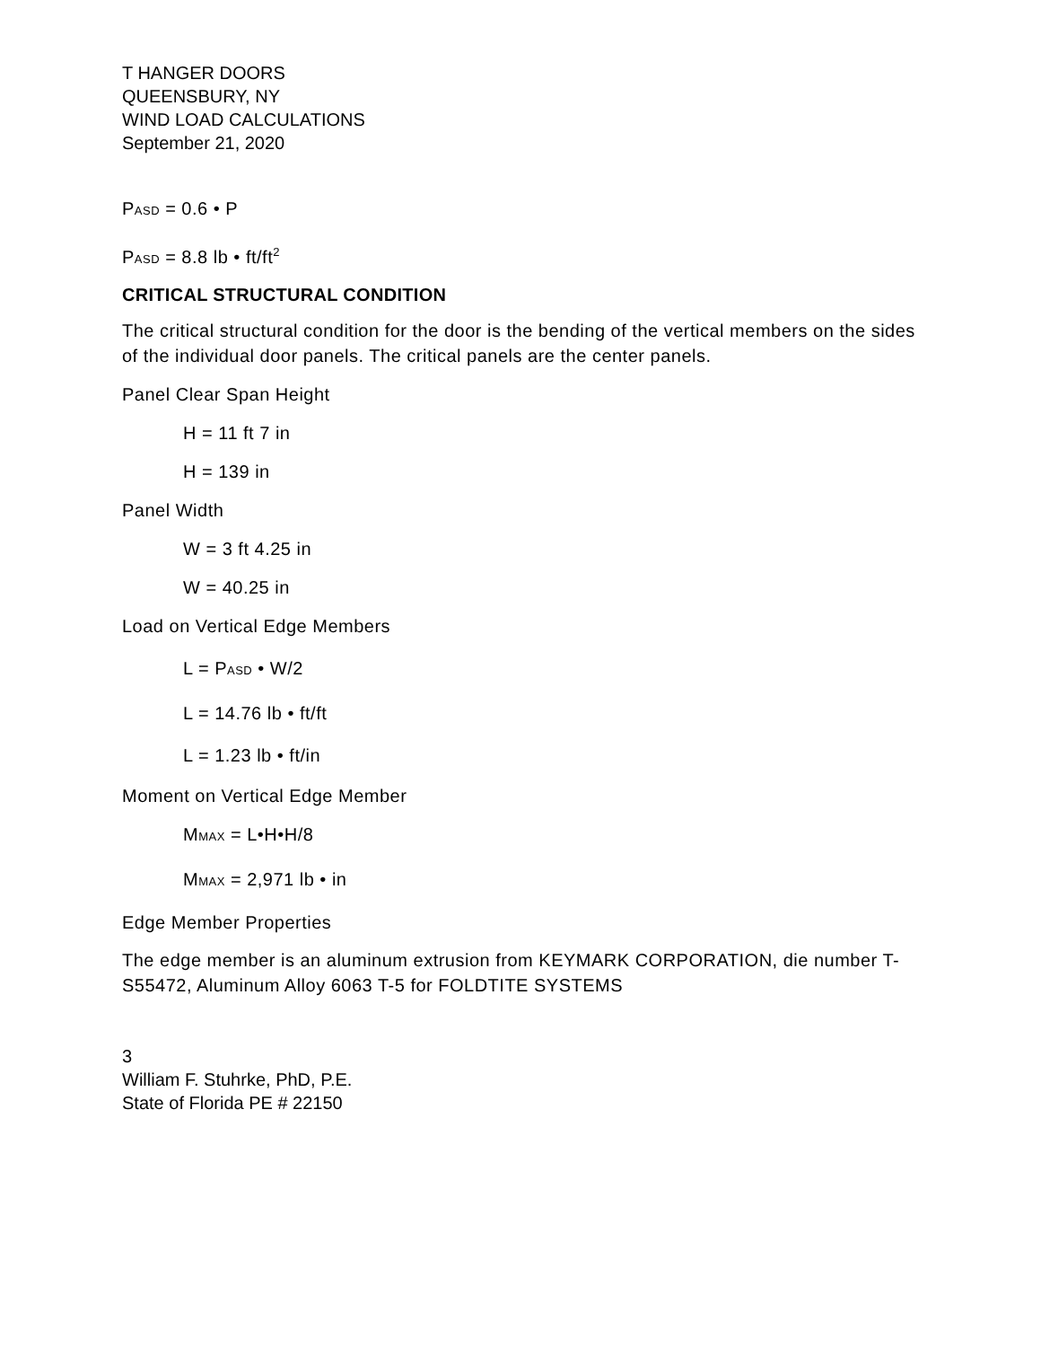T HANGER DOORS
QUEENSBURY, NY
WIND LOAD CALCULATIONS
September 21, 2020
P<sub>ASD</sub> = 0.6 • P
P<sub>ASD</sub> = 8.8 lb • ft/ft<sup>2</sup>
CRITICAL STRUCTURAL CONDITION
The critical structural condition for the door is the bending of the vertical members on the sides of the individual door panels. The critical panels are the center panels.
Panel Clear Span Height
H = 11 ft 7 in
H = 139 in
Panel Width
W = 3 ft 4.25 in
W = 40.25 in
Load on Vertical Edge Members
L = P<sub>ASD</sub> • W/2
L = 14.76 lb • ft/ft
L = 1.23 lb • ft/in
Moment on Vertical Edge Member
M<sub>MAX</sub> = L•H•H/8
M<sub>MAX</sub> = 2,971 lb • in
Edge Member Properties
The edge member is an aluminum extrusion from KEYMARK CORPORATION, die number T-S55472, Aluminum Alloy 6063 T-5 for FOLDTITE SYSTEMS
3
William F. Stuhrke, PhD, P.E.
State of Florida PE # 22150